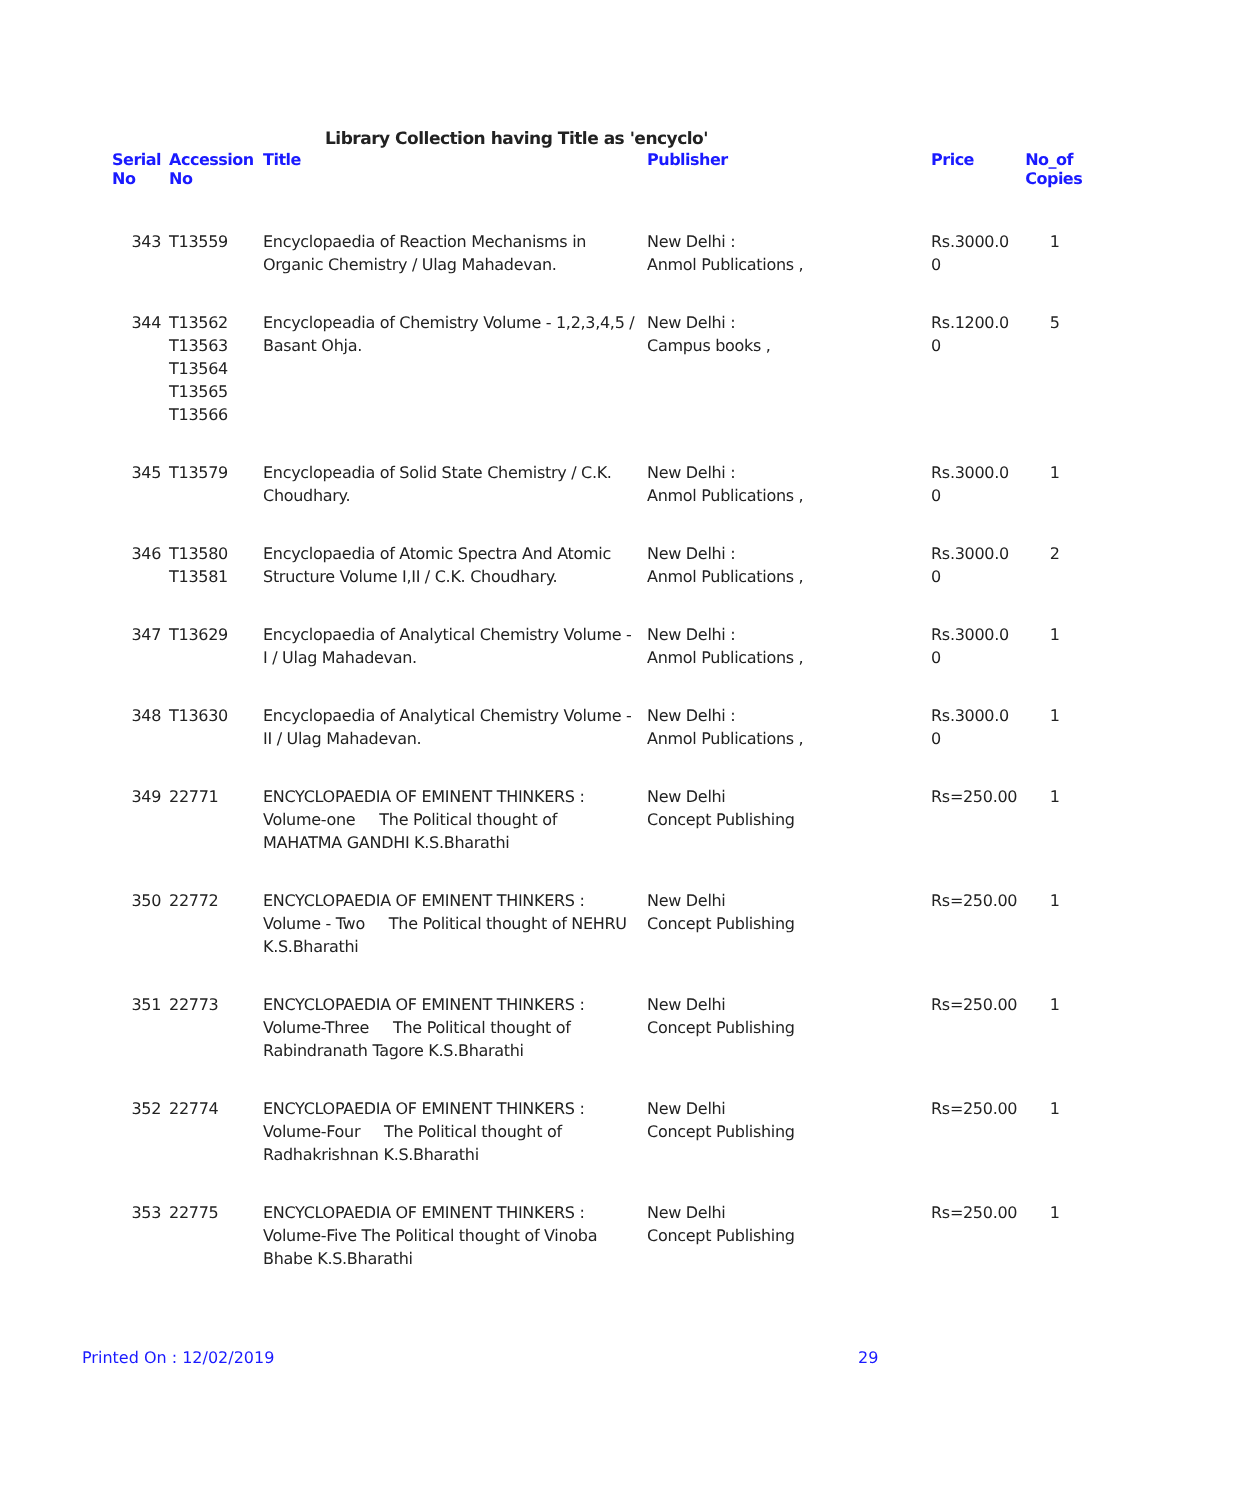Library Collection having Title as 'encyclo'
| Serial No | Accession No | Title | Publisher | Price | No_of Copies |
| --- | --- | --- | --- | --- | --- |
| 343 | T13559 | Encyclopaedia of Reaction Mechanisms in Organic Chemistry / Ulag Mahadevan. | New Delhi : Anmol Publications , | Rs.3000.0 0 | 1 |
| 344 | T13562 T13563 T13564 T13565 T13566 | Encyclopeadia of Chemistry Volume - 1,2,3,4,5 / Basant Ohja. | New Delhi : Campus books , | Rs.1200.0 0 | 5 |
| 345 | T13579 | Encyclopeadia of Solid State Chemistry / C.K. Choudhary. | New Delhi : Anmol Publications , | Rs.3000.0 0 | 1 |
| 346 | T13580 T13581 | Encyclopaedia of Atomic Spectra And Atomic Structure Volume I,II / C.K. Choudhary. | New Delhi : Anmol Publications , | Rs.3000.0 0 | 2 |
| 347 | T13629 | Encyclopaedia of Analytical Chemistry Volume - I / Ulag Mahadevan. | New Delhi : Anmol Publications , | Rs.3000.0 0 | 1 |
| 348 | T13630 | Encyclopaedia of Analytical Chemistry Volume - II / Ulag Mahadevan. | New Delhi : Anmol Publications , | Rs.3000.0 0 | 1 |
| 349 | 22771 | ENCYCLOPAEDIA OF EMINENT THINKERS : Volume-one The Political thought of MAHATMA GANDHI K.S.Bharathi | New Delhi Concept Publishing | Rs=250.00 | 1 |
| 350 | 22772 | ENCYCLOPAEDIA OF EMINENT THINKERS : Volume - Two The Political thought of NEHRU K.S.Bharathi | New Delhi Concept Publishing | Rs=250.00 | 1 |
| 351 | 22773 | ENCYCLOPAEDIA OF EMINENT THINKERS : Volume-Three The Political thought of Rabindranath Tagore K.S.Bharathi | New Delhi Concept Publishing | Rs=250.00 | 1 |
| 352 | 22774 | ENCYCLOPAEDIA OF EMINENT THINKERS : Volume-Four The Political thought of Radhakrishnan K.S.Bharathi | New Delhi Concept Publishing | Rs=250.00 | 1 |
| 353 | 22775 | ENCYCLOPAEDIA OF EMINENT THINKERS : Volume-Five The Political thought of Vinoba Bhabe K.S.Bharathi | New Delhi Concept Publishing | Rs=250.00 | 1 |
Printed On : 12/02/2019 29